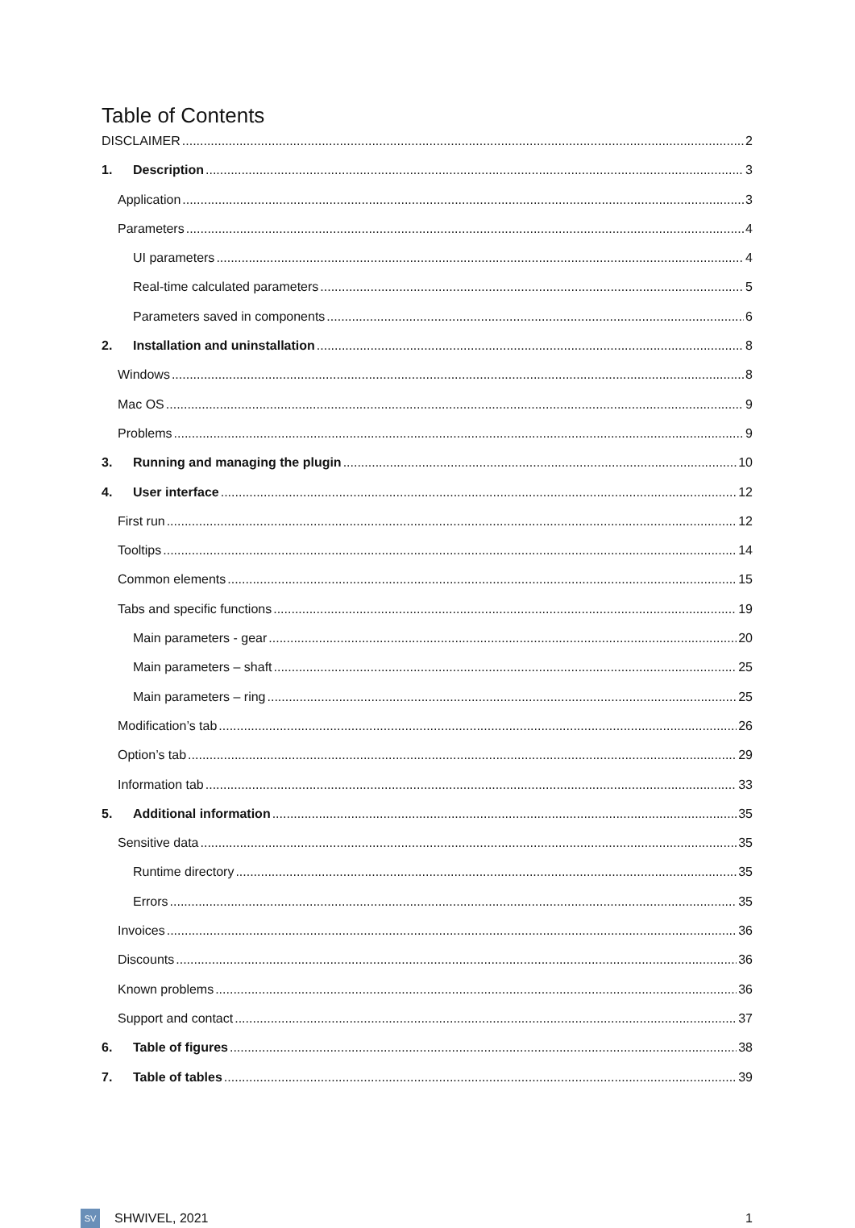Table of Contents
DISCLAIMER 2
1. Description 3
Application 3
Parameters 4
UI parameters 4
Real-time calculated parameters 5
Parameters saved in components 6
2. Installation and uninstallation 8
Windows 8
Mac OS 9
Problems 9
3. Running and managing the plugin 10
4. User interface 12
First run 12
Tooltips 14
Common elements 15
Tabs and specific functions 19
Main parameters - gear 20
Main parameters – shaft 25
Main parameters – ring 25
Modification’s tab 26
Option’s tab 29
Information tab 33
5. Additional information 35
Sensitive data 35
Runtime directory 35
Errors 35
Invoices 36
Discounts 36
Known problems 36
Support and contact 37
6. Table of figures 38
7. Table of tables 39
SV
SHWIVEL, 2021 1